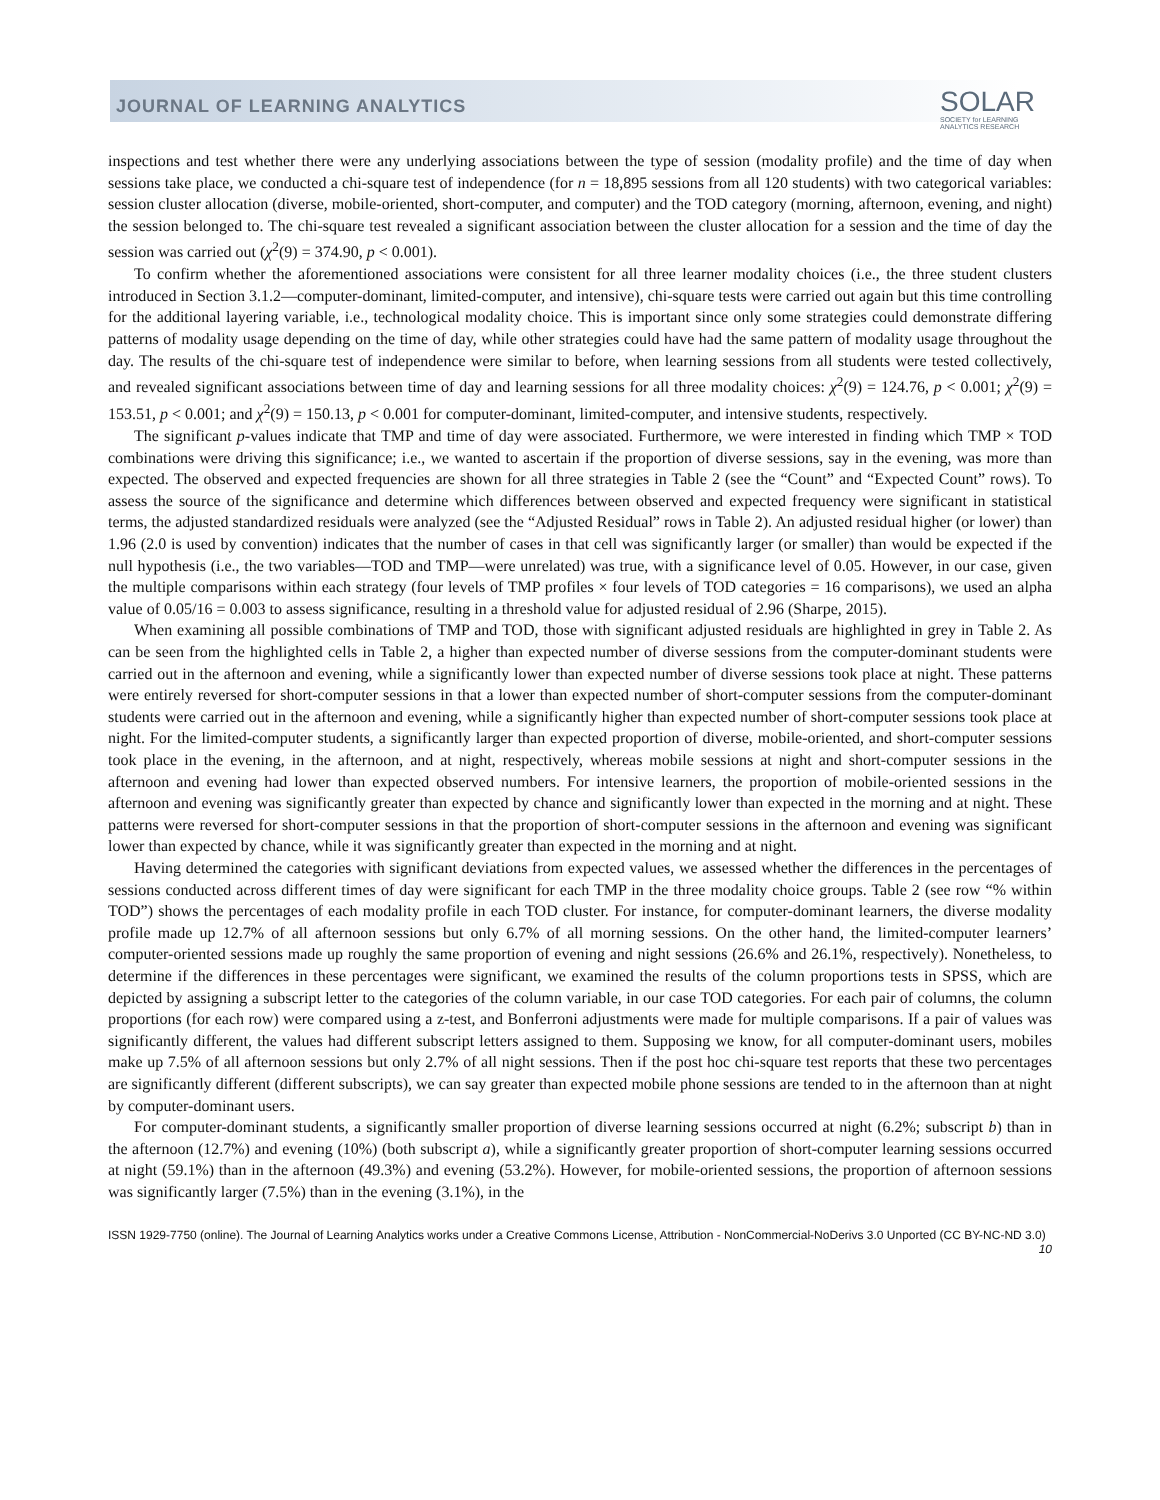JOURNAL OF LEARNING ANALYTICS
SOLAR
SOCIETY for LEARNING
ANALYTICS RESEARCH
inspections and test whether there were any underlying associations between the type of session (modality profile) and the time of day when sessions take place, we conducted a chi-square test of independence (for n = 18,895 sessions from all 120 students) with two categorical variables: session cluster allocation (diverse, mobile-oriented, short-computer, and computer) and the TOD category (morning, afternoon, evening, and night) the session belonged to. The chi-square test revealed a significant association between the cluster allocation for a session and the time of day the session was carried out (χ<sup>2</sup>(9) = 374.90, p < 0.001).
To confirm whether the aforementioned associations were consistent for all three learner modality choices (i.e., the three student clusters introduced in Section 3.1.2—computer-dominant, limited-computer, and intensive), chi-square tests were carried out again but this time controlling for the additional layering variable, i.e., technological modality choice. This is important since only some strategies could demonstrate differing patterns of modality usage depending on the time of day, while other strategies could have had the same pattern of modality usage throughout the day. The results of the chi-square test of independence were similar to before, when learning sessions from all students were tested collectively, and revealed significant associations between time of day and learning sessions for all three modality choices: χ<sup>2</sup>(9) = 124.76, p < 0.001; χ<sup>2</sup>(9) = 153.51, p < 0.001; and χ<sup>2</sup>(9) = 150.13, p < 0.001 for computer-dominant, limited-computer, and intensive students, respectively.
The significant p-values indicate that TMP and time of day were associated. Furthermore, we were interested in finding which TMP × TOD combinations were driving this significance; i.e., we wanted to ascertain if the proportion of diverse sessions, say in the evening, was more than expected. The observed and expected frequencies are shown for all three strategies in Table 2 (see the “Count” and “Expected Count” rows). To assess the source of the significance and determine which differences between observed and expected frequency were significant in statistical terms, the adjusted standardized residuals were analyzed (see the “Adjusted Residual” rows in Table 2). An adjusted residual higher (or lower) than 1.96 (2.0 is used by convention) indicates that the number of cases in that cell was significantly larger (or smaller) than would be expected if the null hypothesis (i.e., the two variables—TOD and TMP—were unrelated) was true, with a significance level of 0.05. However, in our case, given the multiple comparisons within each strategy (four levels of TMP profiles × four levels of TOD categories = 16 comparisons), we used an alpha value of 0.05/16 = 0.003 to assess significance, resulting in a threshold value for adjusted residual of 2.96 (Sharpe, 2015).
When examining all possible combinations of TMP and TOD, those with significant adjusted residuals are highlighted in grey in Table 2. As can be seen from the highlighted cells in Table 2, a higher than expected number of diverse sessions from the computer-dominant students were carried out in the afternoon and evening, while a significantly lower than expected number of diverse sessions took place at night. These patterns were entirely reversed for short-computer sessions in that a lower than expected number of short-computer sessions from the computer-dominant students were carried out in the afternoon and evening, while a significantly higher than expected number of short-computer sessions took place at night. For the limited-computer students, a significantly larger than expected proportion of diverse, mobile-oriented, and short-computer sessions took place in the evening, in the afternoon, and at night, respectively, whereas mobile sessions at night and short-computer sessions in the afternoon and evening had lower than expected observed numbers. For intensive learners, the proportion of mobile-oriented sessions in the afternoon and evening was significantly greater than expected by chance and significantly lower than expected in the morning and at night. These patterns were reversed for short-computer sessions in that the proportion of short-computer sessions in the afternoon and evening was significant lower than expected by chance, while it was significantly greater than expected in the morning and at night.
Having determined the categories with significant deviations from expected values, we assessed whether the differences in the percentages of sessions conducted across different times of day were significant for each TMP in the three modality choice groups. Table 2 (see row “% within TOD”) shows the percentages of each modality profile in each TOD cluster. For instance, for computer-dominant learners, the diverse modality profile made up 12.7% of all afternoon sessions but only 6.7% of all morning sessions. On the other hand, the limited-computer learners’ computer-oriented sessions made up roughly the same proportion of evening and night sessions (26.6% and 26.1%, respectively). Nonetheless, to determine if the differences in these percentages were significant, we examined the results of the column proportions tests in SPSS, which are depicted by assigning a subscript letter to the categories of the column variable, in our case TOD categories. For each pair of columns, the column proportions (for each row) were compared using a z-test, and Bonferroni adjustments were made for multiple comparisons. If a pair of values was significantly different, the values had different subscript letters assigned to them. Supposing we know, for all computer-dominant users, mobiles make up 7.5% of all afternoon sessions but only 2.7% of all night sessions. Then if the post hoc chi-square test reports that these two percentages are significantly different (different subscripts), we can say greater than expected mobile phone sessions are tended to in the afternoon than at night by computer-dominant users.
For computer-dominant students, a significantly smaller proportion of diverse learning sessions occurred at night (6.2%; subscript b) than in the afternoon (12.7%) and evening (10%) (both subscript a), while a significantly greater proportion of short-computer learning sessions occurred at night (59.1%) than in the afternoon (49.3%) and evening (53.2%). However, for mobile-oriented sessions, the proportion of afternoon sessions was significantly larger (7.5%) than in the evening (3.1%), in the
ISSN 1929-7750 (online). The Journal of Learning Analytics works under a Creative Commons License, Attribution - NonCommercial-NoDerivs 3.0 Unported (CC BY-NC-ND 3.0)
10